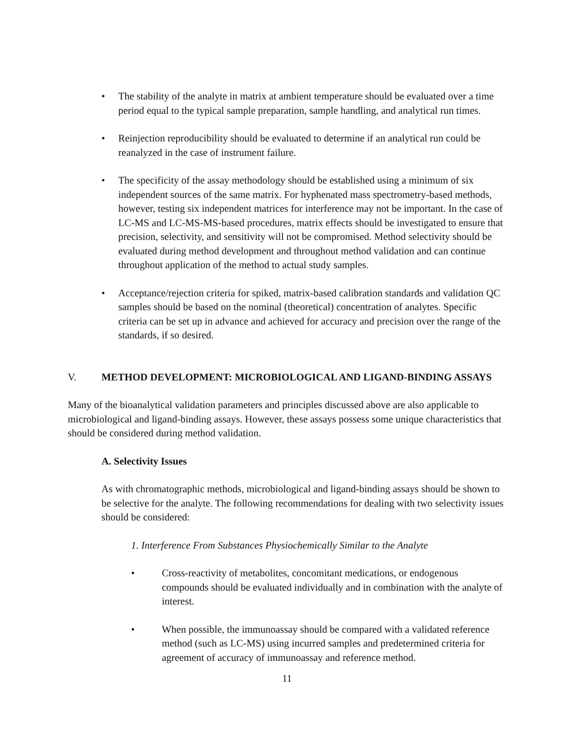• The stability of the analyte in matrix at ambient temperature should be evaluated over a time period equal to the typical sample preparation, sample handling, and analytical run times.
• Reinjection reproducibility should be evaluated to determine if an analytical run could be reanalyzed in the case of instrument failure.
• The specificity of the assay methodology should be established using a minimum of six independent sources of the same matrix. For hyphenated mass spectrometry-based methods, however, testing six independent matrices for interference may not be important. In the case of LC-MS and LC-MS-MS-based procedures, matrix effects should be investigated to ensure that precision, selectivity, and sensitivity will not be compromised. Method selectivity should be evaluated during method development and throughout method validation and can continue throughout application of the method to actual study samples.
• Acceptance/rejection criteria for spiked, matrix-based calibration standards and validation QC samples should be based on the nominal (theoretical) concentration of analytes. Specific criteria can be set up in advance and achieved for accuracy and precision over the range of the standards, if so desired.
V. METHOD DEVELOPMENT: MICROBIOLOGICAL AND LIGAND-BINDING ASSAYS
Many of the bioanalytical validation parameters and principles discussed above are also applicable to microbiological and ligand-binding assays. However, these assays possess some unique characteristics that should be considered during method validation.
A. Selectivity Issues
As with chromatographic methods, microbiological and ligand-binding assays should be shown to be selective for the analyte. The following recommendations for dealing with two selectivity issues should be considered:
1. Interference From Substances Physiochemically Similar to the Analyte
• Cross-reactivity of metabolites, concomitant medications, or endogenous compounds should be evaluated individually and in combination with the analyte of interest.
• When possible, the immunoassay should be compared with a validated reference method (such as LC-MS) using incurred samples and predetermined criteria for agreement of accuracy of immunoassay and reference method.
11